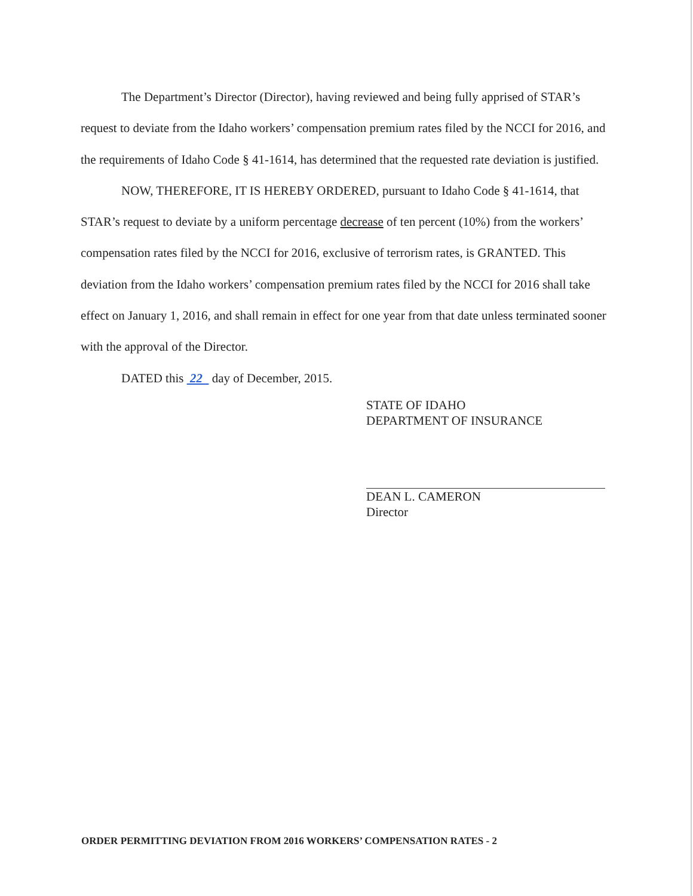The Department’s Director (Director), having reviewed and being fully apprised of STAR’s request to deviate from the Idaho workers’ compensation premium rates filed by the NCCI for 2016, and the requirements of Idaho Code § 41-1614, has determined that the requested rate deviation is justified.
NOW, THEREFORE, IT IS HEREBY ORDERED, pursuant to Idaho Code § 41-1614, that STAR’s request to deviate by a uniform percentage decrease of ten percent (10%) from the workers’ compensation rates filed by the NCCI for 2016, exclusive of terrorism rates, is GRANTED. This deviation from the Idaho workers’ compensation premium rates filed by the NCCI for 2016 shall take effect on January 1, 2016, and shall remain in effect for one year from that date unless terminated sooner with the approval of the Director.
DATED this 22 day of December, 2015.
STATE OF IDAHO
DEPARTMENT OF INSURANCE
DEAN L. CAMERON
Director
ORDER PERMITTING DEVIATION FROM 2016 WORKERS’ COMPENSATION RATES - 2